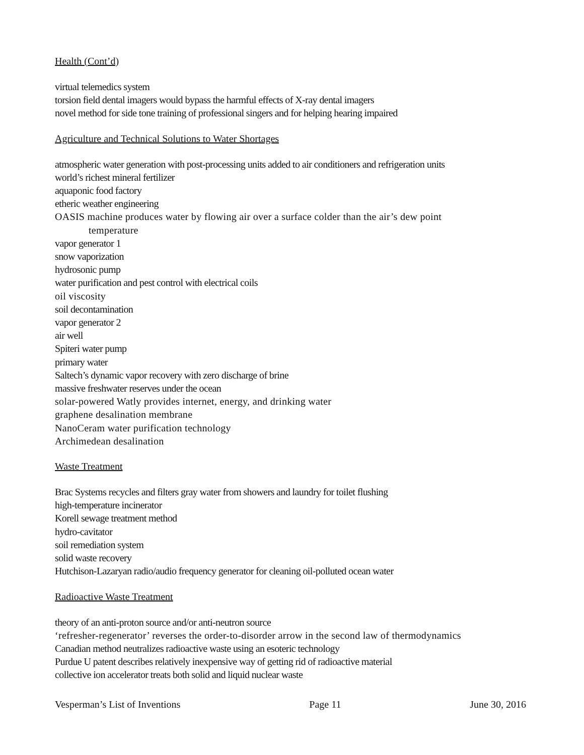Health (Cont’d)
virtual telemedics system
torsion field dental imagers would bypass the harmful effects of X-ray dental imagers
novel method for side tone training of professional singers and for helping hearing impaired
Agriculture and Technical Solutions to Water Shortages
atmospheric water generation with post-processing units added to air conditioners and refrigeration units
world’s richest mineral fertilizer
aquaponic food factory
etheric weather engineering
OASIS machine produces water by flowing air over a surface colder than the air’s dew point
temperature
vapor generator 1
snow vaporization
hydrosonic pump
water purification and pest control with electrical coils
oil viscosity
soil decontamination
vapor generator 2
air well
Spiteri water pump
primary water
Saltech’s dynamic vapor recovery with zero discharge of brine
massive freshwater reserves under the ocean
solar-powered Watly provides internet, energy, and drinking water
graphene desalination membrane
NanoCeram water purification technology
Archimedean desalination
Waste Treatment
Brac Systems recycles and filters gray water from showers and laundry for toilet flushing
high-temperature incinerator
Korell sewage treatment method
hydro-cavitator
soil remediation system
solid waste recovery
Hutchison-Lazaryan radio/audio frequency generator for cleaning oil-polluted ocean water
Radioactive Waste Treatment
theory of an anti-proton source and/or anti-neutron source
‘refresher-regenerator’ reverses the order-to-disorder arrow in the second law of thermodynamics
Canadian method neutralizes radioactive waste using an esoteric technology
Purdue U patent describes relatively inexpensive way of getting rid of radioactive material
collective ion accelerator treats both solid and liquid nuclear waste
Vesperman’s List of Inventions Page 11 June 30, 2016